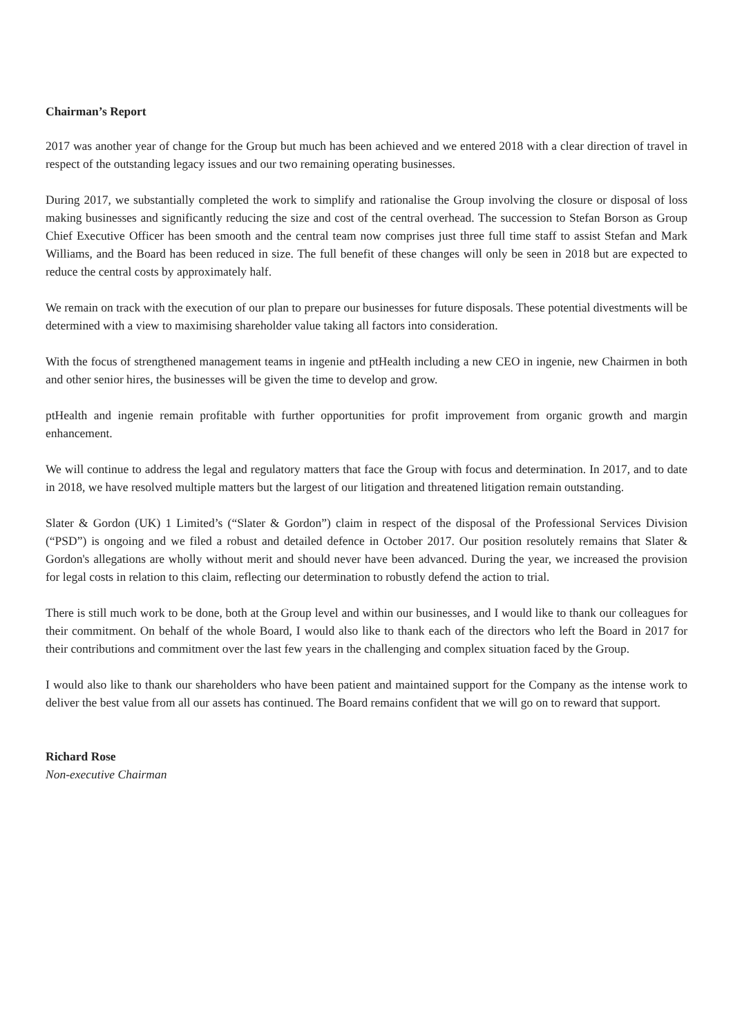Chairman’s Report
2017 was another year of change for the Group but much has been achieved and we entered 2018 with a clear direction of travel in respect of the outstanding legacy issues and our two remaining operating businesses.
During 2017, we substantially completed the work to simplify and rationalise the Group involving the closure or disposal of loss making businesses and significantly reducing the size and cost of the central overhead. The succession to Stefan Borson as Group Chief Executive Officer has been smooth and the central team now comprises just three full time staff to assist Stefan and Mark Williams, and the Board has been reduced in size. The full benefit of these changes will only be seen in 2018 but are expected to reduce the central costs by approximately half.
We remain on track with the execution of our plan to prepare our businesses for future disposals. These potential divestments will be determined with a view to maximising shareholder value taking all factors into consideration.
With the focus of strengthened management teams in ingenie and ptHealth including a new CEO in ingenie, new Chairmen in both and other senior hires, the businesses will be given the time to develop and grow.
ptHealth and ingenie remain profitable with further opportunities for profit improvement from organic growth and margin enhancement.
We will continue to address the legal and regulatory matters that face the Group with focus and determination. In 2017, and to date in 2018, we have resolved multiple matters but the largest of our litigation and threatened litigation remain outstanding.
Slater & Gordon (UK) 1 Limited’s (“Slater & Gordon”) claim in respect of the disposal of the Professional Services Division (“PSD”) is ongoing and we filed a robust and detailed defence in October 2017. Our position resolutely remains that Slater & Gordon's allegations are wholly without merit and should never have been advanced. During the year, we increased the provision for legal costs in relation to this claim, reflecting our determination to robustly defend the action to trial.
There is still much work to be done, both at the Group level and within our businesses, and I would like to thank our colleagues for their commitment. On behalf of the whole Board, I would also like to thank each of the directors who left the Board in 2017 for their contributions and commitment over the last few years in the challenging and complex situation faced by the Group.
I would also like to thank our shareholders who have been patient and maintained support for the Company as the intense work to deliver the best value from all our assets has continued. The Board remains confident that we will go on to reward that support.
Richard Rose
Non-executive Chairman